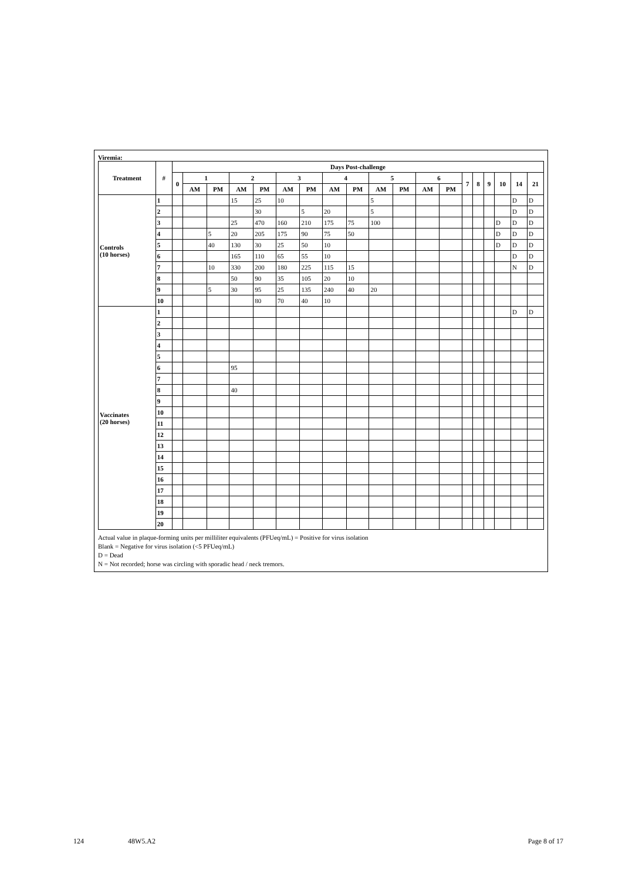Viremia:
| Treatment | # | Days Post-challenge | | | | | | | | | | | | | | | | | | |
| --- | --- | --- | --- | --- | --- | --- | --- | --- | --- | --- | --- | --- | --- | --- | --- | --- | --- | --- | --- | --- |
| | | 0 | 1 | | 2 | | 3 | | 4 | | 5 | | 6 | | 7 | 8 | 9 | 10 | 14 | 21 |
| | | | AM | PM | AM | PM | AM | PM | AM | PM | AM | PM | AM | PM | | | | | | |
| Controls (10 horses) | 1 | | | | 15 | 25 | 10 | | | | 5 | | | | | | | | D | D |
| | 2 | | | | | 30 | | 5 | 20 | | 5 | | | | | | | | D | D |
| | 3 | | | | 25 | 470 | 160 | 210 | 175 | 75 | 100 | | | | | | | D | D | D |
| | 4 | | | 5 | 20 | 205 | 175 | 90 | 75 | 50 | | | | | | | | D | D | D |
| | 5 | | | 40 | 130 | 30 | 25 | 50 | 10 | | | | | | | | | D | D | D |
| | 6 | | | | 165 | 110 | 65 | 55 | 10 | | | | | | | | | | D | D |
| | 7 | | | 10 | 330 | 200 | 180 | 225 | 115 | 15 | | | | | | | | | N | D |
| | 8 | | | | 50 | 90 | 35 | 105 | 20 | 10 | | | | | | | | | | |
| | 9 | | | 5 | 30 | 95 | 25 | 135 | 240 | 40 | 20 | | | | | | | | | |
| | 10 | | | | | 80 | 70 | 40 | 10 | | | | | | | | | | | |
| Vaccinates (20 horses) | 1 | | | | | | | | | | | | | | | | | | D | D |
| | 2 | | | | | | | | | | | | | | | | | | | |
| | 3 | | | | | | | | | | | | | | | | | | | |
| | 4 | | | | | | | | | | | | | | | | | | | |
| | 5 | | | | | | | | | | | | | | | | | | | |
| | 6 | | | | 95 | | | | | | | | | | | | | | | |
| | 7 | | | | | | | | | | | | | | | | | | | |
| | 8 | | | | 40 | | | | | | | | | | | | | | | |
| | 9 | | | | | | | | | | | | | | | | | | | |
| | 10 | | | | | | | | | | | | | | | | | | | |
| | 11 | | | | | | | | | | | | | | | | | | | |
| | 12 | | | | | | | | | | | | | | | | | | | |
| | 13 | | | | | | | | | | | | | | | | | | | |
| | 14 | | | | | | | | | | | | | | | | | | | |
| | 15 | | | | | | | | | | | | | | | | | | | |
| | 16 | | | | | | | | | | | | | | | | | | | |
| | 17 | | | | | | | | | | | | | | | | | | | |
| | 18 | | | | | | | | | | | | | | | | | | | |
| | 19 | | | | | | | | | | | | | | | | | | | |
| | 20 | | | | | | | | | | | | | | | | | | | |
Actual value in plaque-forming units per milliliter equivalents (PFUeq/mL) = Positive for virus isolation
Blank = Negative for virus isolation (<5 PFUeq/mL)
D = Dead
N = Not recorded; horse was circling with sporadic head / neck tremors.
124 48W5.A2 Page 8 of 17